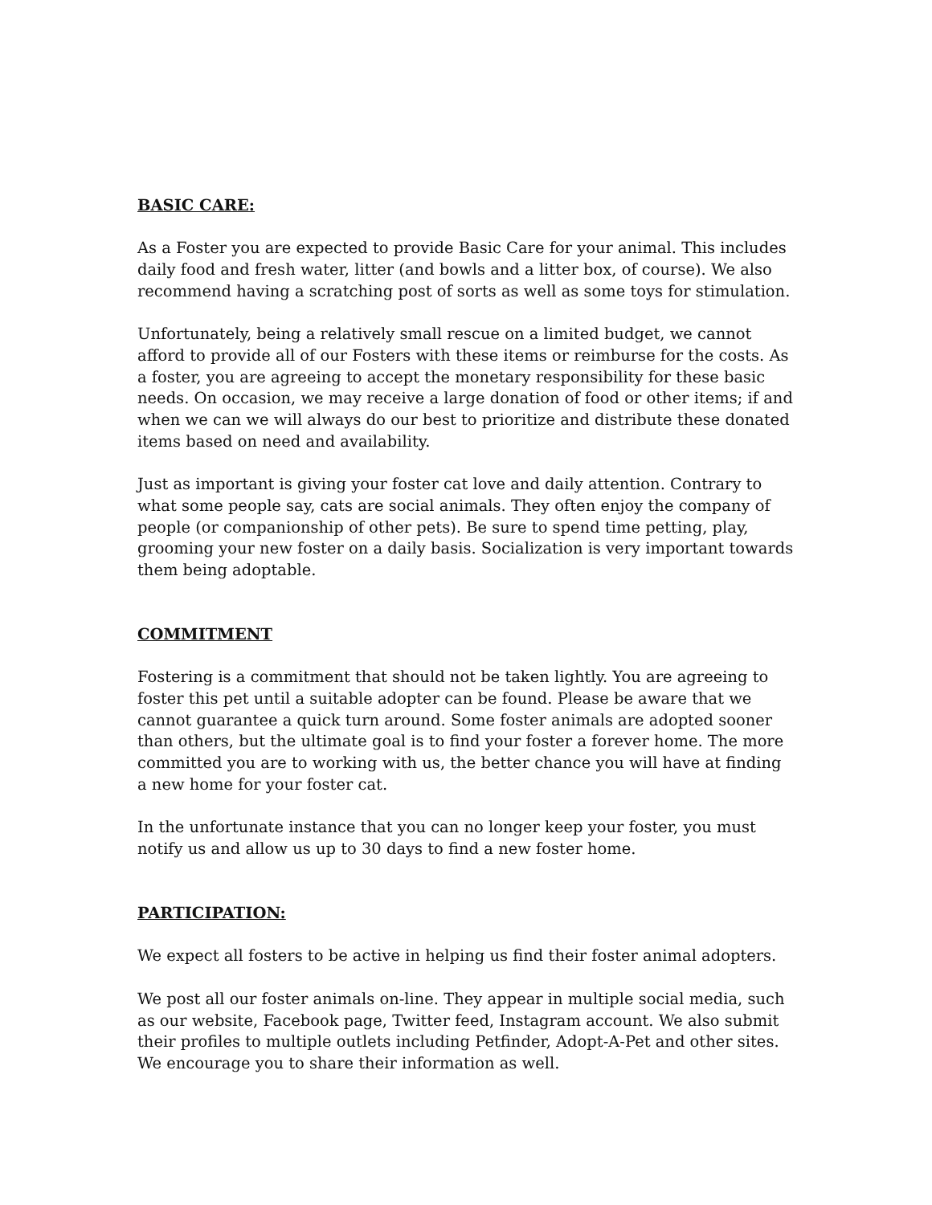BASIC CARE:
As a Foster you are expected to provide Basic Care for your animal. This includes daily food and fresh water, litter (and bowls and a litter box, of course). We also recommend having a scratching post of sorts as well as some toys for stimulation.
Unfortunately, being a relatively small rescue on a limited budget, we cannot afford to provide all of our Fosters with these items or reimburse for the costs. As a foster, you are agreeing to accept the monetary responsibility for these basic needs. On occasion, we may receive a large donation of food or other items; if and when we can we will always do our best to prioritize and distribute these donated items based on need and availability.
Just as important is giving your foster cat love and daily attention. Contrary to what some people say, cats are social animals. They often enjoy the company of people (or companionship of other pets). Be sure to spend time petting, play, grooming your new foster on a daily basis. Socialization is very important towards them being adoptable.
COMMITMENT
Fostering is a commitment that should not be taken lightly. You are agreeing to foster this pet until a suitable adopter can be found. Please be aware that we cannot guarantee a quick turn around. Some foster animals are adopted sooner than others, but the ultimate goal is to find your foster a forever home. The more committed you are to working with us, the better chance you will have at finding a new home for your foster cat.
In the unfortunate instance that you can no longer keep your foster, you must notify us and allow us up to 30 days to find a new foster home.
PARTICIPATION:
We expect all fosters to be active in helping us find their foster animal adopters.
We post all our foster animals on-line. They appear in multiple social media, such as our website, Facebook page, Twitter feed, Instagram account. We also submit their profiles to multiple outlets including Petfinder, Adopt-A-Pet and other sites. We encourage you to share their information as well.